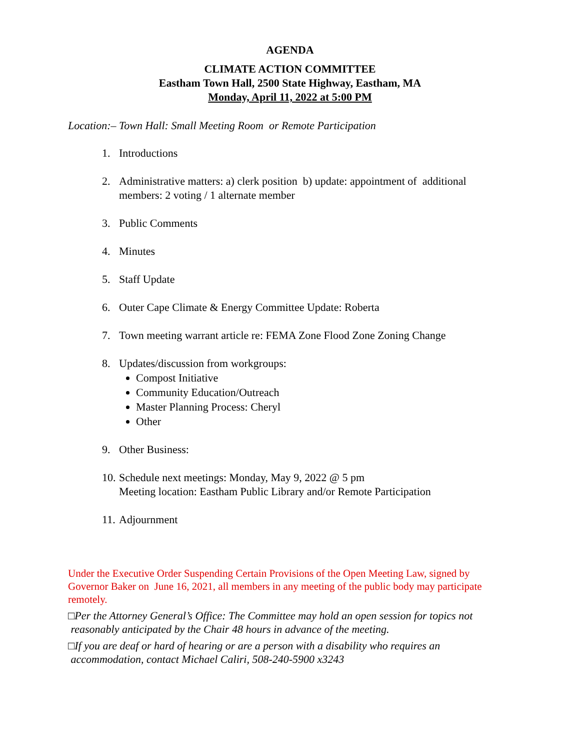AGENDA
CLIMATE ACTION COMMITTEE
Eastham Town Hall, 2500 State Highway, Eastham, MA
Monday, April 11, 2022 at 5:00 PM
Location:– Town Hall: Small Meeting Room or Remote Participation
1. Introductions
2. Administrative matters: a) clerk position b) update: appointment of additional members: 2 voting / 1 alternate member
3. Public Comments
4. Minutes
5. Staff Update
6. Outer Cape Climate & Energy Committee Update: Roberta
7. Town meeting warrant article re: FEMA Zone Flood Zone Zoning Change
8. Updates/discussion from workgroups:
Compost Initiative
Community Education/Outreach
Master Planning Process: Cheryl
Other
9. Other Business:
10. Schedule next meetings: Monday, May 9, 2022 @ 5 pm
Meeting location: Eastham Public Library and/or Remote Participation
11. Adjournment
Under the Executive Order Suspending Certain Provisions of the Open Meeting Law, signed by Governor Baker on June 16, 2021, all members in any meeting of the public body may participate remotely.
□Per the Attorney General’s Office: The Committee may hold an open session for topics not
reasonably anticipated by the Chair 48 hours in advance of the meeting.
□If you are deaf or hard of hearing or are a person with a disability who requires an
accommodation, contact Michael Caliri, 508-240-5900 x3243